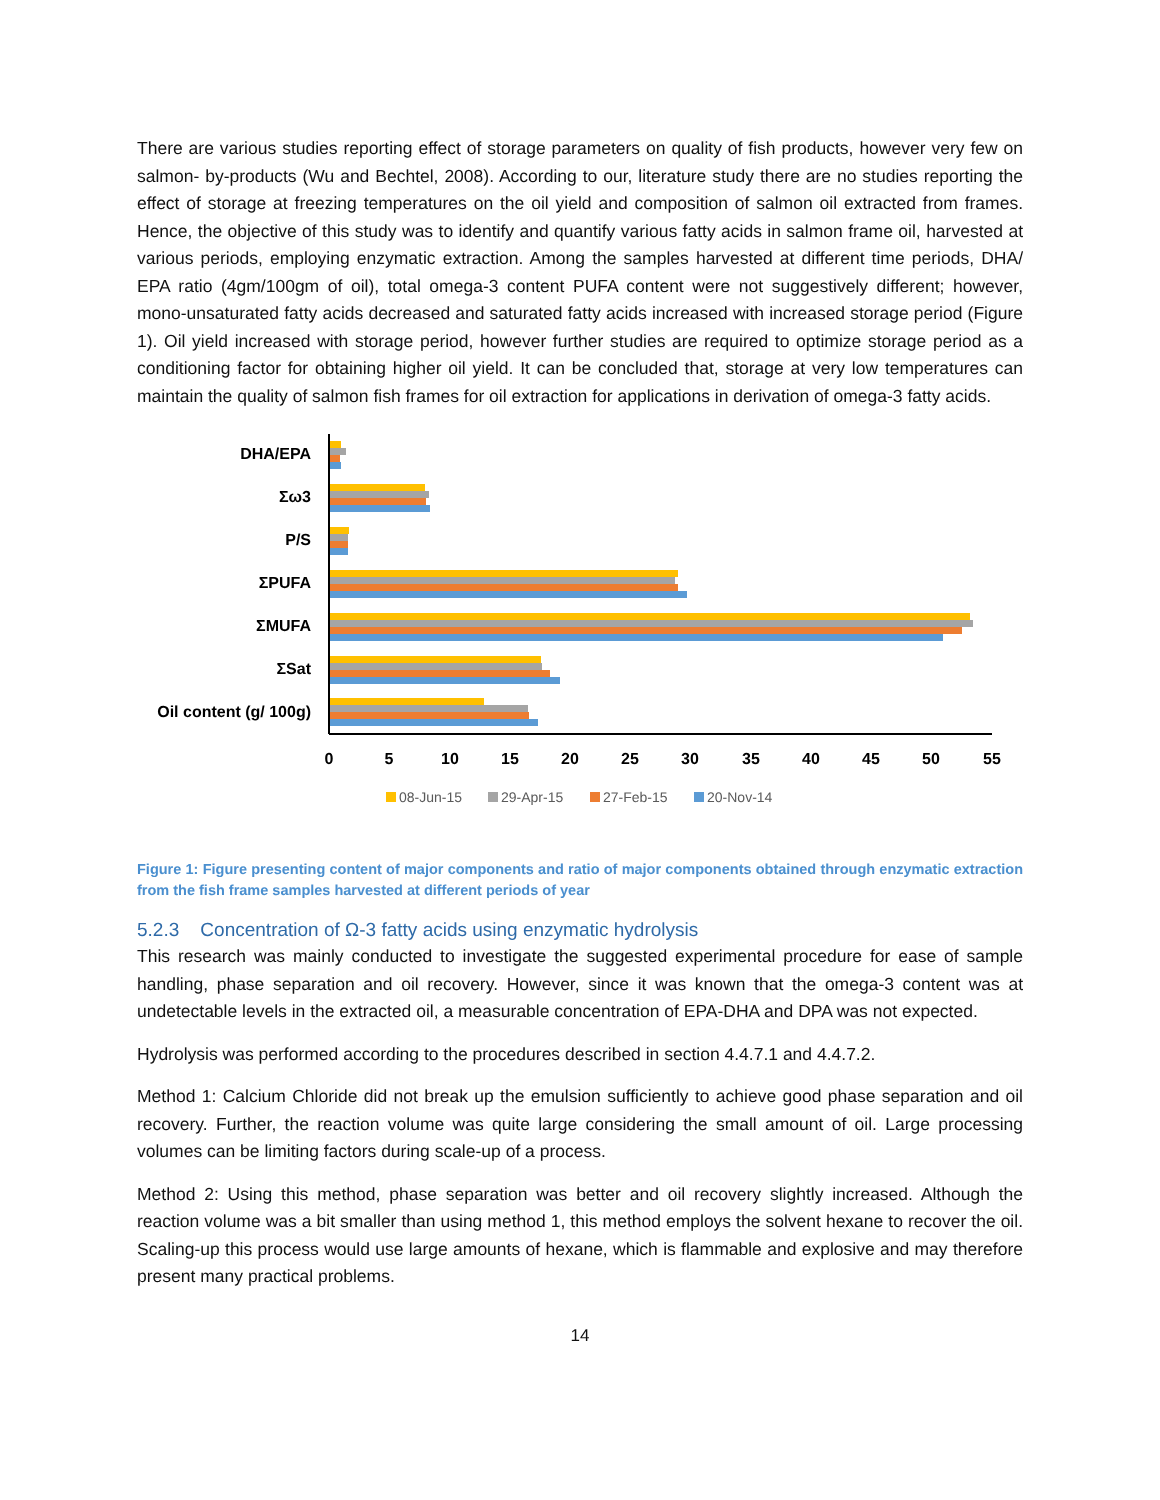There are various studies reporting effect of storage parameters on quality of fish products, however very few on salmon- by-products (Wu and Bechtel, 2008). According to our, literature study there are no studies reporting the effect of storage at freezing temperatures on the oil yield and composition of salmon oil extracted from frames. Hence, the objective of this study was to identify and quantify various fatty acids in salmon frame oil, harvested at various periods, employing enzymatic extraction. Among the samples harvested at different time periods, DHA/ EPA ratio (4gm/100gm of oil), total omega-3 content PUFA content were not suggestively different; however, mono-unsaturated fatty acids decreased and saturated fatty acids increased with increased storage period (Figure 1). Oil yield increased with storage period, however further studies are required to optimize storage period as a conditioning factor for obtaining higher oil yield. It can be concluded that, storage at very low temperatures can maintain the quality of salmon fish frames for oil extraction for applications in derivation of omega-3 fatty acids.
DHA/EPA
Σω3
P/S
ΣPUFA
ΣMUFA
ΣSat
Oil content (g/ 100g)
0
5
10
15
20
25
30
35
40
45
50
55
08-Jun-15
29-Apr-15
27-Feb-15
20-Nov-14
Figure 1: Figure presenting content of major components and ratio of major components obtained through enzymatic extraction from the fish frame samples harvested at different periods of year
5.2.3 Concentration of Ω-3 fatty acids using enzymatic hydrolysis
This research was mainly conducted to investigate the suggested experimental procedure for ease of sample handling, phase separation and oil recovery. However, since it was known that the omega-3 content was at undetectable levels in the extracted oil, a measurable concentration of EPA-DHA and DPA was not expected.
Hydrolysis was performed according to the procedures described in section 4.4.7.1 and 4.4.7.2.
Method 1: Calcium Chloride did not break up the emulsion sufficiently to achieve good phase separation and oil recovery. Further, the reaction volume was quite large considering the small amount of oil. Large processing volumes can be limiting factors during scale-up of a process.
Method 2: Using this method, phase separation was better and oil recovery slightly increased. Although the reaction volume was a bit smaller than using method 1, this method employs the solvent hexane to recover the oil. Scaling-up this process would use large amounts of hexane, which is flammable and explosive and may therefore present many practical problems.
14